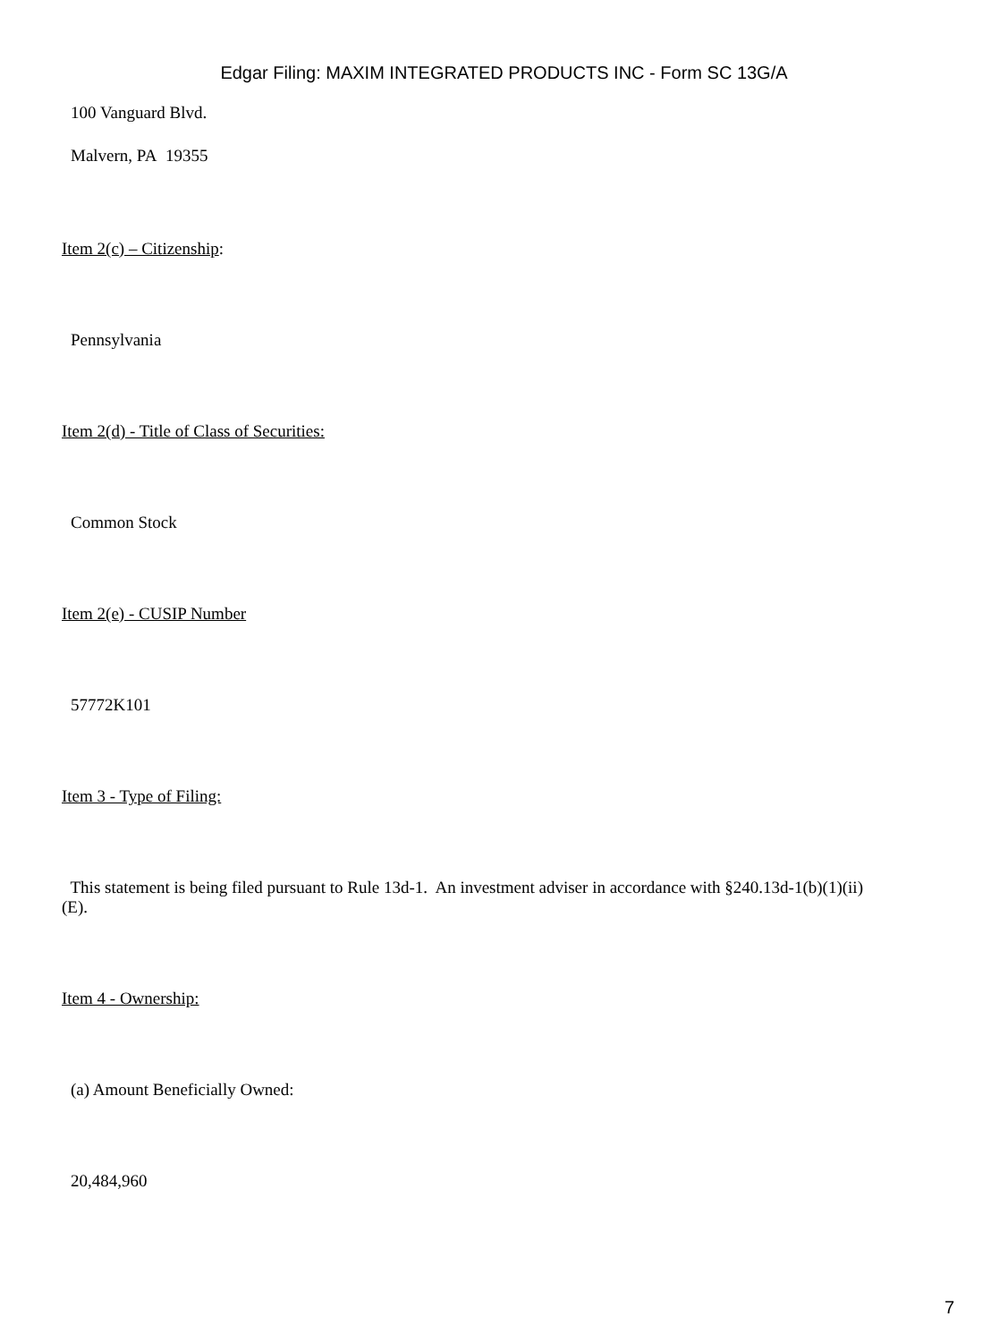Edgar Filing: MAXIM INTEGRATED PRODUCTS INC - Form SC 13G/A
100 Vanguard Blvd.
Malvern, PA 19355
Item 2(c) – Citizenship:
Pennsylvania
Item 2(d) - Title of Class of Securities:
Common Stock
Item 2(e) - CUSIP Number
57772K101
Item 3 - Type of Filing:
This statement is being filed pursuant to Rule 13d-1. An investment adviser in accordance with §240.13d-1(b)(1)(ii)(E).
Item 4 - Ownership:
(a) Amount Beneficially Owned:
20,484,960
7